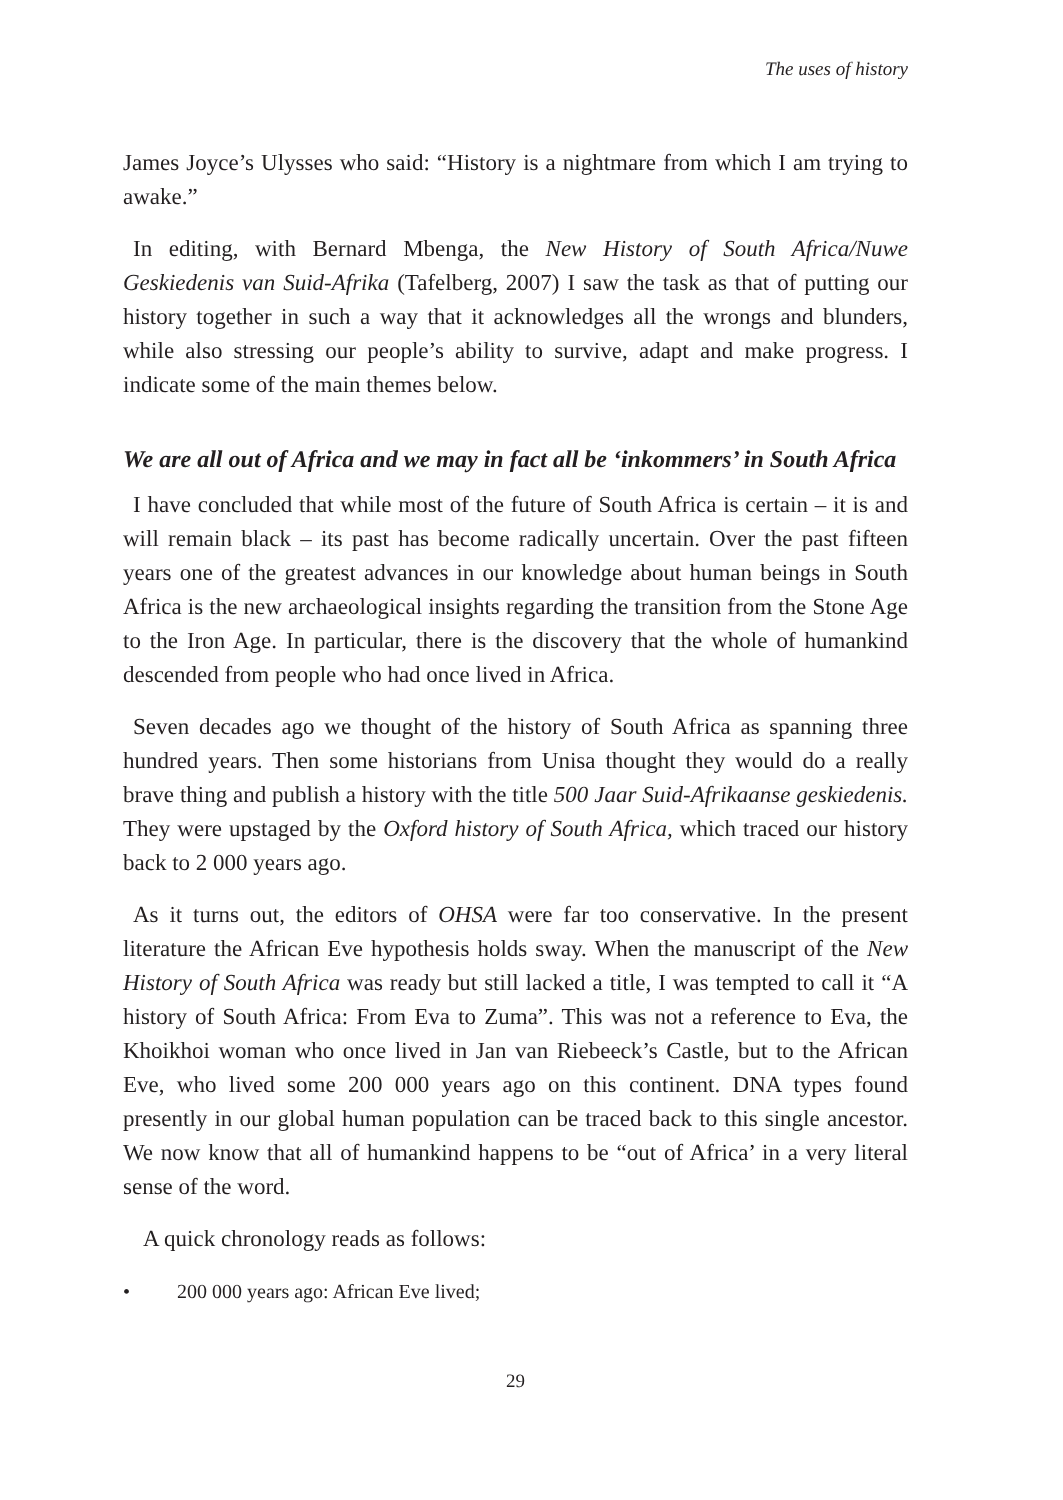The uses of history
James Joyce’s Ulysses who said: “History is a nightmare from which I am trying to awake.”
In editing, with Bernard Mbenga, the New History of South Africa/Nuwe Geskiedenis van Suid-Afrika (Tafelberg, 2007) I saw the task as that of putting our history together in such a way that it acknowledges all the wrongs and blunders, while also stressing our people’s ability to survive, adapt and make progress. I indicate some of the main themes below.
We are all out of Africa and we may in fact all be ‘inkommers’ in South Africa
I have concluded that while most of the future of South Africa is certain – it is and will remain black – its past has become radically uncertain. Over the past fifteen years one of the greatest advances in our knowledge about human beings in South Africa is the new archaeological insights regarding the transition from the Stone Age to the Iron Age. In particular, there is the discovery that the whole of humankind descended from people who had once lived in Africa.
Seven decades ago we thought of the history of South Africa as spanning three hundred years. Then some historians from Unisa thought they would do a really brave thing and publish a history with the title 500 Jaar Suid-Afrikaanse geskiedenis. They were upstaged by the Oxford history of South Africa, which traced our history back to 2 000 years ago.
As it turns out, the editors of OHSA were far too conservative. In the present literature the African Eve hypothesis holds sway. When the manuscript of the New History of South Africa was ready but still lacked a title, I was tempted to call it “A history of South Africa: From Eva to Zuma”. This was not a reference to Eva, the Khoikhoi woman who once lived in Jan van Riebeeck’s Castle, but to the African Eve, who lived some 200 000 years ago on this continent. DNA types found presently in our global human population can be traced back to this single ancestor. We now know that all of humankind happens to be “out of Africa’ in a very literal sense of the word.
A quick chronology reads as follows:
• 200 000 years ago: African Eve lived;
29